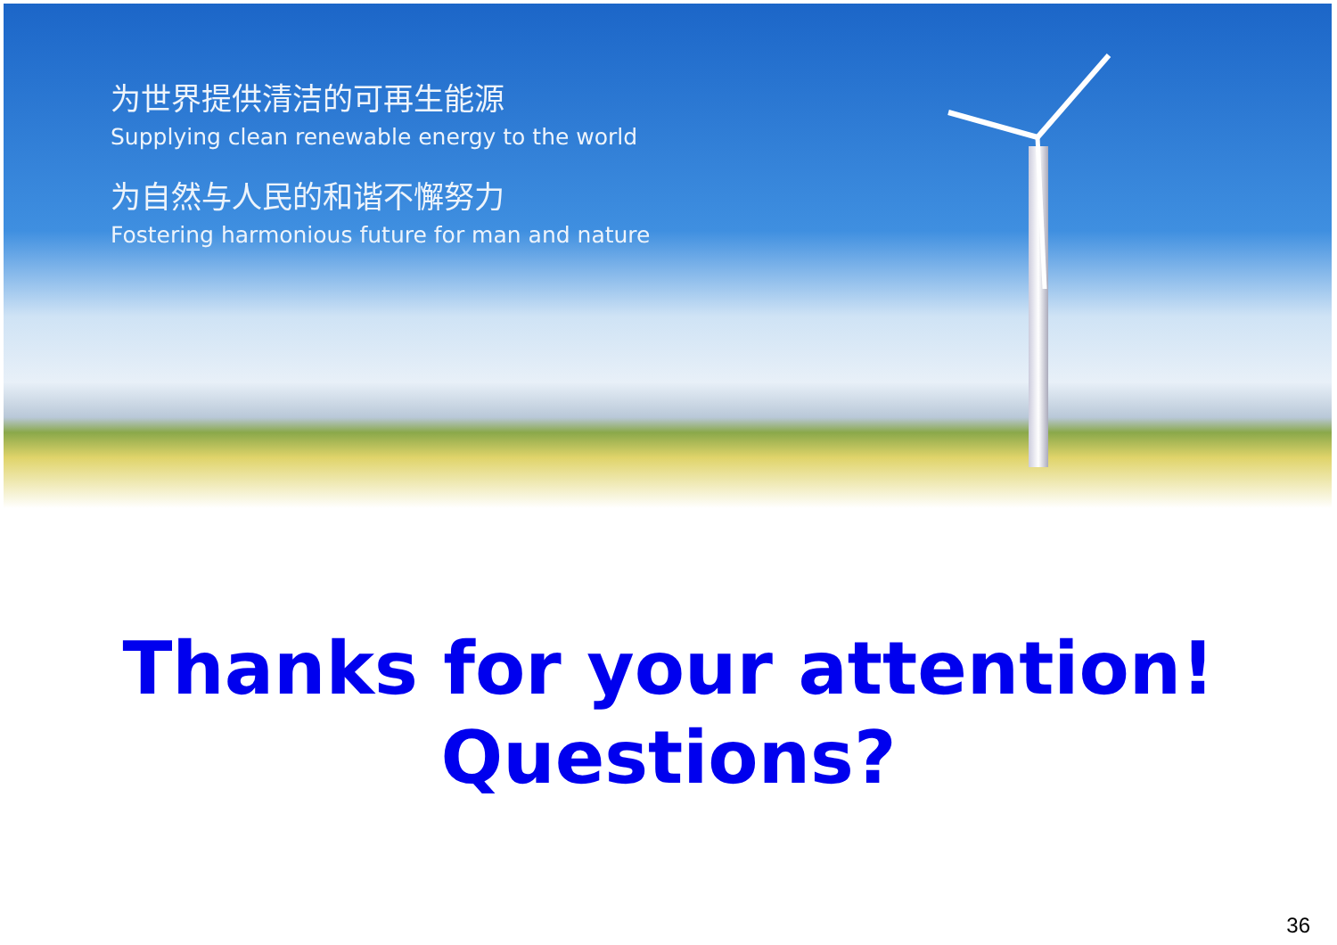为世界提供清洁的可再生能源
Supplying clean renewable energy to the world
为自然与人民的和谐不懈努力
Fostering harmonious future for man and nature
Thanks for your attention!
Questions?
36